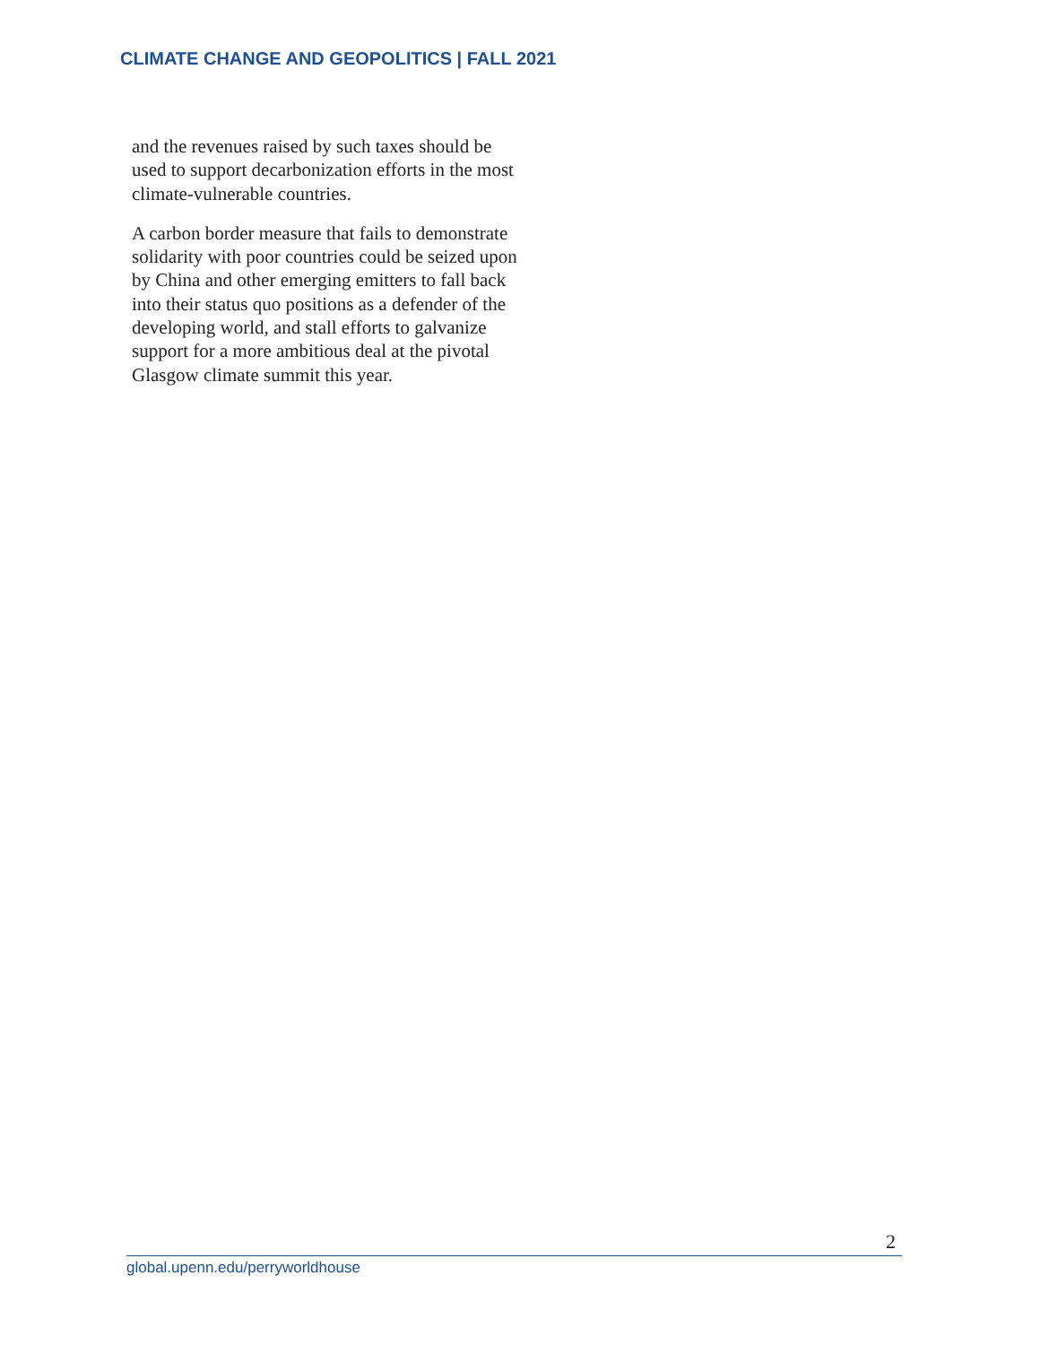CLIMATE CHANGE AND GEOPOLITICS | FALL 2021
and the revenues raised by such taxes should be used to support decarbonization efforts in the most climate-vulnerable countries.
A carbon border measure that fails to demonstrate solidarity with poor countries could be seized upon by China and other emerging emitters to fall back into their status quo positions as a defender of the developing world, and stall efforts to galvanize support for a more ambitious deal at the pivotal Glasgow climate summit this year.
2
global.upenn.edu/perryworldhouse